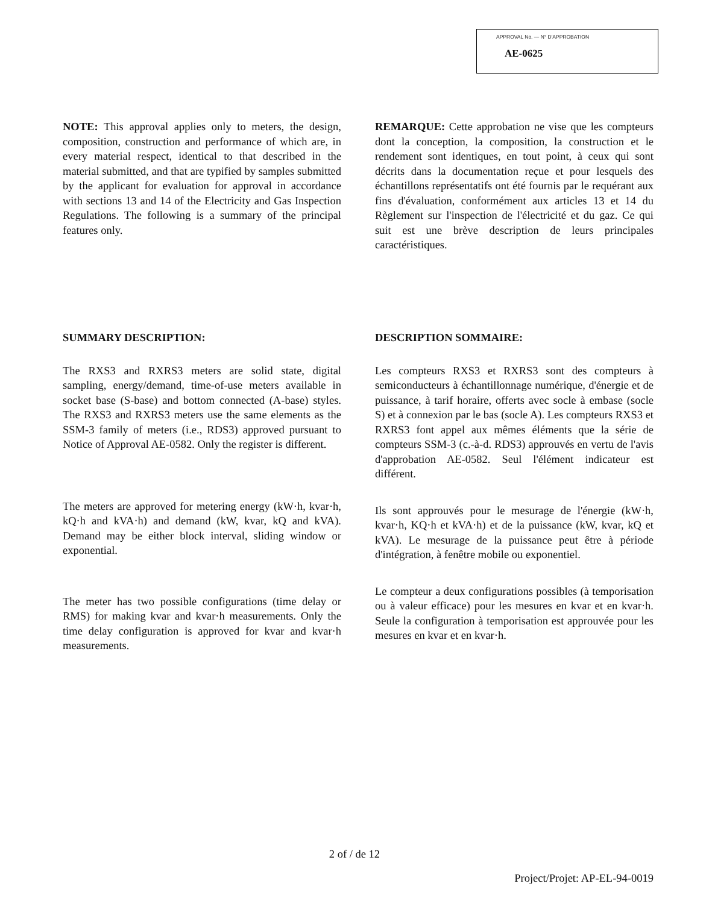APPROVAL No. — N° D'APPROBATION
AE-0625
NOTE: This approval applies only to meters, the design, composition, construction and performance of which are, in every material respect, identical to that described in the material submitted, and that are typified by samples submitted by the applicant for evaluation for approval in accordance with sections 13 and 14 of the Electricity and Gas Inspection Regulations. The following is a summary of the principal features only.
REMARQUE: Cette approbation ne vise que les compteurs dont la conception, la composition, la construction et le rendement sont identiques, en tout point, à ceux qui sont décrits dans la documentation reçue et pour lesquels des échantillons représentatifs ont été fournis par le requérant aux fins d'évaluation, conformément aux articles 13 et 14 du Règlement sur l'inspection de l'électricité et du gaz. Ce qui suit est une brève description de leurs principales caractéristiques.
SUMMARY DESCRIPTION:
The RXS3 and RXRS3 meters are solid state, digital sampling, energy/demand, time-of-use meters available in socket base (S-base) and bottom connected (A-base) styles. The RXS3 and RXRS3 meters use the same elements as the SSM-3 family of meters (i.e., RDS3) approved pursuant to Notice of Approval AE-0582. Only the register is different.
The meters are approved for metering energy (kW·h, kvar·h, kQ·h and kVA·h) and demand (kW, kvar, kQ and kVA). Demand may be either block interval, sliding window or exponential.
The meter has two possible configurations (time delay or RMS) for making kvar and kvar·h measurements. Only the time delay configuration is approved for kvar and kvar·h measurements.
DESCRIPTION SOMMAIRE:
Les compteurs RXS3 et RXRS3 sont des compteurs à semiconducteurs à échantillonnage numérique, d'énergie et de puissance, à tarif horaire, offerts avec socle à embase (socle S) et à connexion par le bas (socle A). Les compteurs RXS3 et RXRS3 font appel aux mêmes éléments que la série de compteurs SSM-3 (c.-à-d. RDS3) approuvés en vertu de l'avis d'approbation AE-0582. Seul l'élément indicateur est différent.
Ils sont approuvés pour le mesurage de l'énergie (kW·h, kvar·h, KQ·h et kVA·h) et de la puissance (kW, kvar, kQ et kVA). Le mesurage de la puissance peut être à période d'intégration, à fenêtre mobile ou exponentiel.
Le compteur a deux configurations possibles (à temporisation ou à valeur efficace) pour les mesures en kvar et en kvar·h. Seule la configuration à temporisation est approuvée pour les mesures en kvar et en kvar·h.
2 of / de 12
Project/Projet: AP-EL-94-0019